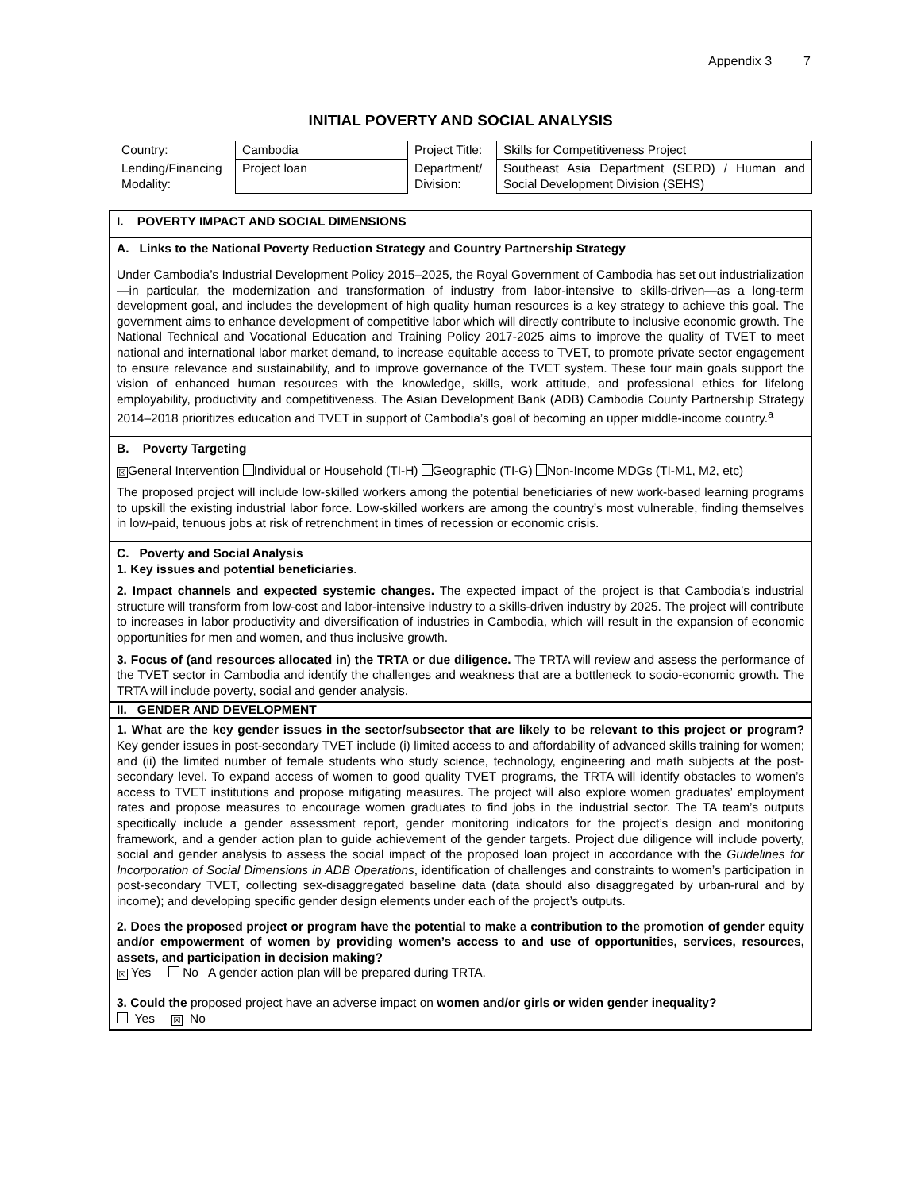Appendix 3 7
INITIAL POVERTY AND SOCIAL ANALYSIS
| Country: | Cambodia | Project Title: | Skills for Competitiveness Project |
| Lending/Financing Modality: | Project loan | Department/ Division: | Southeast Asia Department (SERD) / Human and Social Development Division (SEHS) |
I. POVERTY IMPACT AND SOCIAL DIMENSIONS
A. Links to the National Poverty Reduction Strategy and Country Partnership Strategy
Under Cambodia’s Industrial Development Policy 2015–2025, the Royal Government of Cambodia has set out industrialization—in particular, the modernization and transformation of industry from labor-intensive to skills-driven—as a long-term development goal, and includes the development of high quality human resources is a key strategy to achieve this goal. The government aims to enhance development of competitive labor which will directly contribute to inclusive economic growth. The National Technical and Vocational Education and Training Policy 2017-2025 aims to improve the quality of TVET to meet national and international labor market demand, to increase equitable access to TVET, to promote private sector engagement to ensure relevance and sustainability, and to improve governance of the TVET system. These four main goals support the vision of enhanced human resources with the knowledge, skills, work attitude, and professional ethics for lifelong employability, productivity and competitiveness. The Asian Development Bank (ADB) Cambodia County Partnership Strategy 2014–2018 prioritizes education and TVET in support of Cambodia’s goal of becoming an upper middle-income country.<sup>a</sup>
B. Poverty Targeting
☒ General Intervention Individual or Household (TI-H) Geographic (TI-G) Non-Income MDGs (TI-M1, M2, etc)
The proposed project will include low-skilled workers among the potential beneficiaries of new work-based learning programs to upskill the existing industrial labor force. Low-skilled workers are among the country’s most vulnerable, finding themselves in low-paid, tenuous jobs at risk of retrenchment in times of recession or economic crisis.
C. Poverty and Social Analysis
1. Key issues and potential beneficiaries.
2. Impact channels and expected systemic changes. The expected impact of the project is that Cambodia’s industrial structure will transform from low-cost and labor-intensive industry to a skills-driven industry by 2025. The project will contribute to increases in labor productivity and diversification of industries in Cambodia, which will result in the expansion of economic opportunities for men and women, and thus inclusive growth.
3. Focus of (and resources allocated in) the TRTA or due diligence. The TRTA will review and assess the performance of the TVET sector in Cambodia and identify the challenges and weakness that are a bottleneck to socio-economic growth. The TRTA will include poverty, social and gender analysis.
II. GENDER AND DEVELOPMENT
1. What are the key gender issues in the sector/subsector that are likely to be relevant to this project or program? Key gender issues in post-secondary TVET include (i) limited access to and affordability of advanced skills training for women; and (ii) the limited number of female students who study science, technology, engineering and math subjects at the post-secondary level. To expand access of women to good quality TVET programs, the TRTA will identify obstacles to women’s access to TVET institutions and propose mitigating measures. The project will also explore women graduates’ employment rates and propose measures to encourage women graduates to find jobs in the industrial sector. The TA team’s outputs specifically include a gender assessment report, gender monitoring indicators for the project’s design and monitoring framework, and a gender action plan to guide achievement of the gender targets. Project due diligence will include poverty, social and gender analysis to assess the social impact of the proposed loan project in accordance with the Guidelines for Incorporation of Social Dimensions in ADB Operations, identification of challenges and constraints to women’s participation in post-secondary TVET, collecting sex-disaggregated baseline data (data should also disaggregated by urban-rural and by income); and developing specific gender design elements under each of the project’s outputs.
2. Does the proposed project or program have the potential to make a contribution to the promotion of gender equity and/or empowerment of women by providing women’s access to and use of opportunities, services, resources, assets, and participation in decision making?
☒ Yes No A gender action plan will be prepared during TRTA.
3. Could the proposed project have an adverse impact on women and/or girls or widen gender inequality?
Yes ☒ No